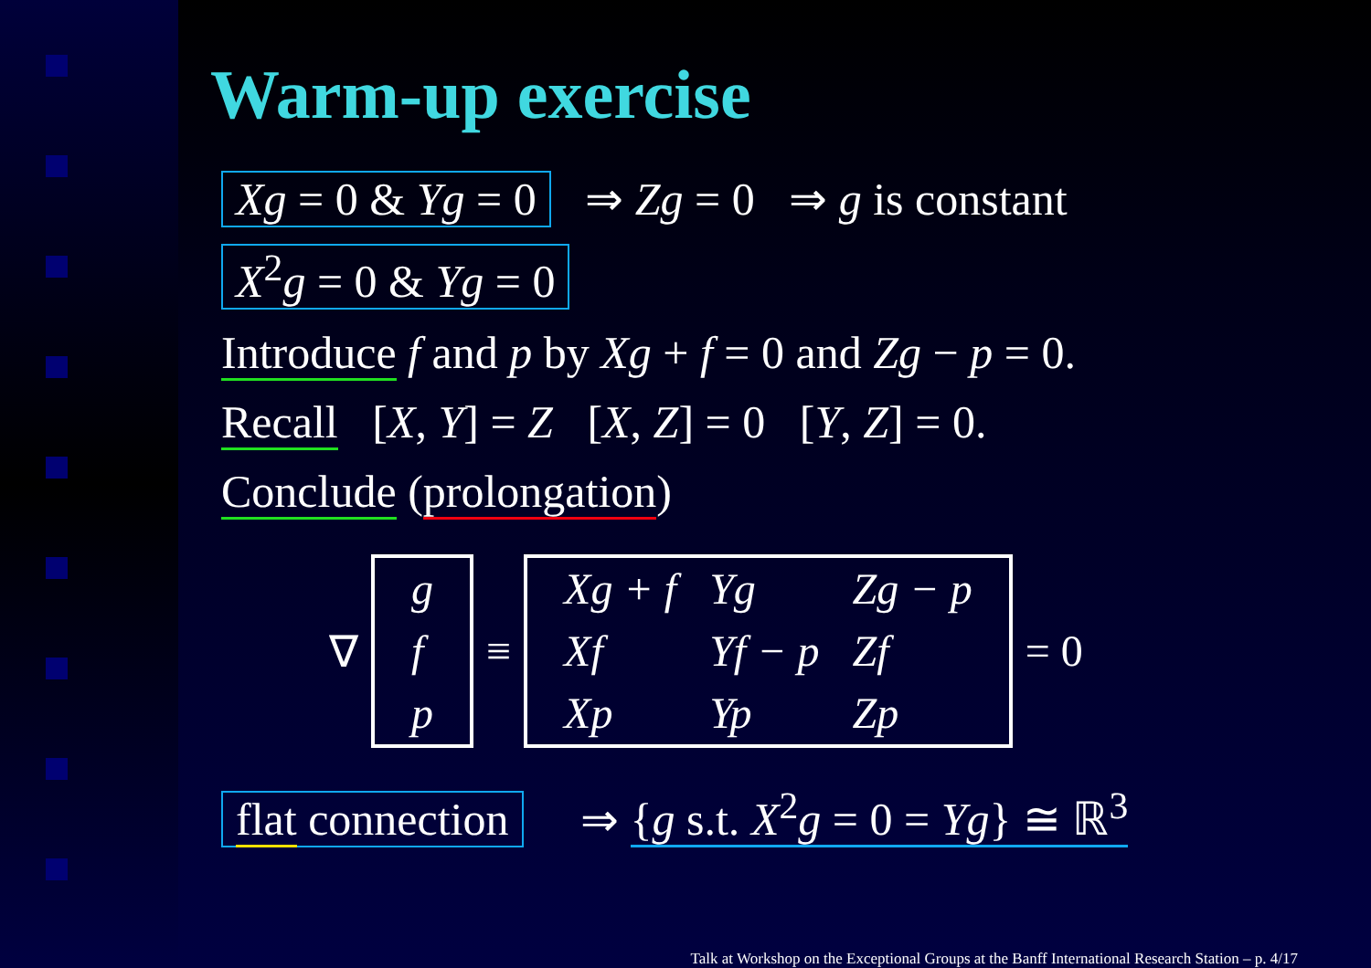Warm-up exercise
Xg = 0 & Yg = 0 ⇒ Zg = 0 ⇒ g is constant
X<sup>2</sup>g = 0 & Yg = 0
Introduce f and p by Xg + f = 0 and Zg − p = 0.
Recall [X, Y] = Z [X, Z] = 0 [Y, Z] = 0.
Conclude (prolongation)
∇
| g |
| f |
| p |
≡
| Xg + f | Yg | Zg − p |
| Xf | Yf − p | Zf |
| Xp | Yp | Zp |
= 0
flat connection ⇒ {g s.t. X<sup>2</sup>g = 0 = Yg} ≅ ℝ<sup>3</sup>
Talk at Workshop on the Exceptional Groups at the Banff International Research Station – p. 4/17